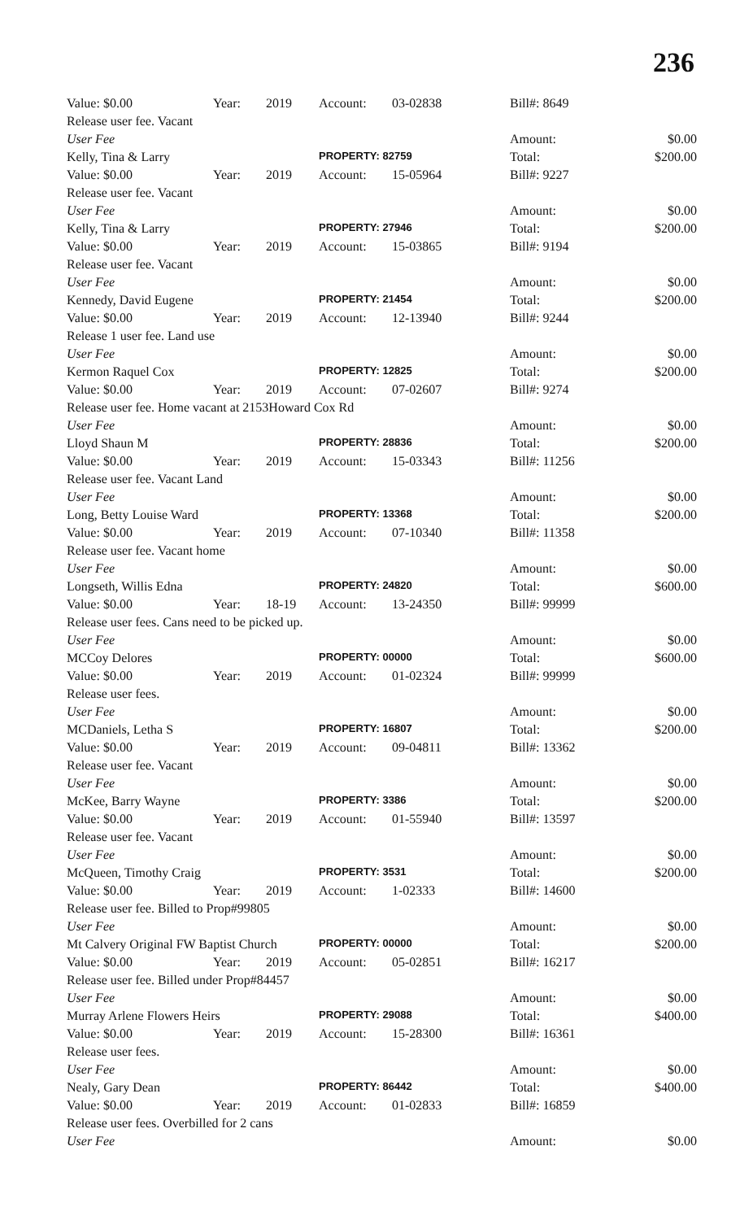236
| Value: $0.00 | Year: | 2019 | Account: | 03-02838 | Bill#: 8649 | |
| Release user fee. Vacant | | | | | | |
| User Fee | | | | | Amount: | $0.00 |
| Kelly, Tina & Larry | | | PROPERTY: 82759 | | Total: | $200.00 |
| Value: $0.00 | Year: | 2019 | Account: | 15-05964 | Bill#: 9227 | |
| Release user fee. Vacant | | | | | | |
| User Fee | | | | | Amount: | $0.00 |
| Kelly, Tina & Larry | | | PROPERTY: 27946 | | Total: | $200.00 |
| Value: $0.00 | Year: | 2019 | Account: | 15-03865 | Bill#: 9194 | |
| Release user fee. Vacant | | | | | | |
| User Fee | | | | | Amount: | $0.00 |
| Kennedy, David Eugene | | | PROPERTY: 21454 | | Total: | $200.00 |
| Value: $0.00 | Year: | 2019 | Account: | 12-13940 | Bill#: 9244 | |
| Release 1 user fee. Land use | | | | | | |
| User Fee | | | | | Amount: | $0.00 |
| Kermon Raquel Cox | | | PROPERTY: 12825 | | Total: | $200.00 |
| Value: $0.00 | Year: | 2019 | Account: | 07-02607 | Bill#: 9274 | |
| Release user fee. Home vacant at 2153Howard Cox Rd | | | | | | |
| User Fee | | | | | Amount: | $0.00 |
| Lloyd Shaun M | | | PROPERTY: 28836 | | Total: | $200.00 |
| Value: $0.00 | Year: | 2019 | Account: | 15-03343 | Bill#: 11256 | |
| Release user fee. Vacant Land | | | | | | |
| User Fee | | | | | Amount: | $0.00 |
| Long, Betty Louise Ward | | | PROPERTY: 13368 | | Total: | $200.00 |
| Value: $0.00 | Year: | 2019 | Account: | 07-10340 | Bill#: 11358 | |
| Release user fee. Vacant home | | | | | | |
| User Fee | | | | | Amount: | $0.00 |
| Longseth, Willis Edna | | | PROPERTY: 24820 | | Total: | $600.00 |
| Value: $0.00 | Year: | 18-19 | Account: | 13-24350 | Bill#: 99999 | |
| Release user fees. Cans need to be picked up. | | | | | | |
| User Fee | | | | | Amount: | $0.00 |
| MCCoy Delores | | | PROPERTY: 00000 | | Total: | $600.00 |
| Value: $0.00 | Year: | 2019 | Account: | 01-02324 | Bill#: 99999 | |
| Release user fees. | | | | | | |
| User Fee | | | | | Amount: | $0.00 |
| MCDaniels, Letha S | | | PROPERTY: 16807 | | Total: | $200.00 |
| Value: $0.00 | Year: | 2019 | Account: | 09-04811 | Bill#: 13362 | |
| Release user fee. Vacant | | | | | | |
| User Fee | | | | | Amount: | $0.00 |
| McKee, Barry Wayne | | | PROPERTY: 3386 | | Total: | $200.00 |
| Value: $0.00 | Year: | 2019 | Account: | 01-55940 | Bill#: 13597 | |
| Release user fee. Vacant | | | | | | |
| User Fee | | | | | Amount: | $0.00 |
| McQueen, Timothy Craig | | | PROPERTY: 3531 | | Total: | $200.00 |
| Value: $0.00 | Year: | 2019 | Account: | 1-02333 | Bill#: 14600 | |
| Release user fee. Billed to Prop#99805 | | | | | | |
| User Fee | | | | | Amount: | $0.00 |
| Mt Calvery Original FW Baptist Church | | | PROPERTY: 00000 | | Total: | $200.00 |
| Value: $0.00 | Year: | 2019 | Account: | 05-02851 | Bill#: 16217 | |
| Release user fee. Billed under Prop#84457 | | | | | | |
| User Fee | | | | | Amount: | $0.00 |
| Murray Arlene Flowers Heirs | | | PROPERTY: 29088 | | Total: | $400.00 |
| Value: $0.00 | Year: | 2019 | Account: | 15-28300 | Bill#: 16361 | |
| Release user fees. | | | | | | |
| User Fee | | | | | Amount: | $0.00 |
| Nealy, Gary Dean | | | PROPERTY: 86442 | | Total: | $400.00 |
| Value: $0.00 | Year: | 2019 | Account: | 01-02833 | Bill#: 16859 | |
| Release user fees. Overbilled for 2 cans | | | | | | |
| User Fee | | | | | Amount: | $0.00 |